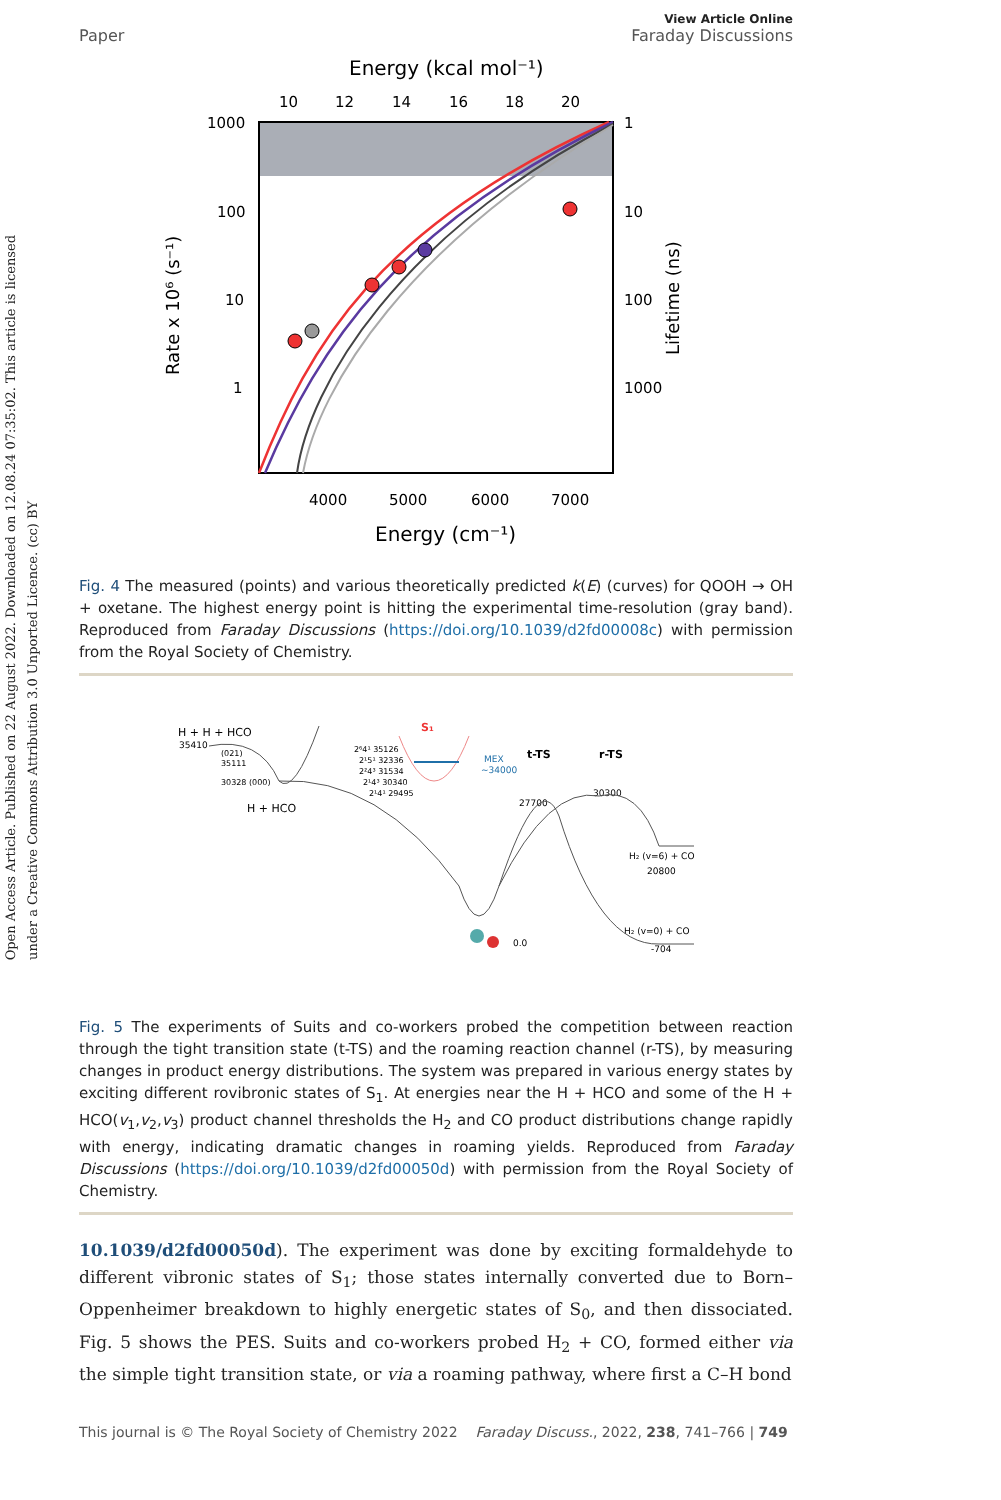Open Access Article. Published on 22 August 2022. Downloaded on 12.08.24 07:35:02. This article is licensed under a Creative Commons Attribution 3.0 Unported Licence. (cc) BY
Paper
View Article Online
Faraday Discussions
Energy (kcal mol⁻¹)
10
12
14
16
18
20
1000
100
10
1
1
10
100
1000
Rate x 10⁶ (s⁻¹)
Lifetime (ns)
4000
5000
6000
7000
Energy (cm⁻¹)
Fig. 4 The measured (points) and various theoretically predicted k(E) (curves) for QOOH → OH + oxetane. The highest energy point is hitting the experimental time-resolution (gray band). Reproduced from Faraday Discussions (https://doi.org/10.1039/d2fd00008c) with permission from the Royal Society of Chemistry.
H + H + HCO
35410
(021)
35111
30328 (000)
H + HCO
2⁶4¹ 35126
2¹5¹ 32336
2²4³ 31534
2¹4³ 30340
2¹4¹ 29495
S₁
MEX
~34000
27700
t-TS
r-TS
30300
H₂ (v=6) + CO
20800
0.0
H₂ (v=0) + CO
-704
Fig. 5 The experiments of Suits and co-workers probed the competition between reaction through the tight transition state (t-TS) and the roaming reaction channel (r-TS), by measuring changes in product energy distributions. The system was prepared in various energy states by exciting different rovibronic states of S<sub>1</sub>. At energies near the H + HCO and some of the H + HCO(v<sub>1</sub>,v<sub>2</sub>,v<sub>3</sub>) product channel thresholds the H<sub>2</sub> and CO product distributions change rapidly with energy, indicating dramatic changes in roaming yields. Reproduced from Faraday Discussions (https://doi.org/10.1039/d2fd00050d) with permission from the Royal Society of Chemistry.
10.1039/d2fd00050d). The experiment was done by exciting formaldehyde to different vibronic states of S<sub>1</sub>; those states internally converted due to Born–Oppenheimer breakdown to highly energetic states of S<sub>0</sub>, and then dissociated. Fig. 5 shows the PES. Suits and co-workers probed H<sub>2</sub> + CO, formed either via the simple tight transition state, or via a roaming pathway, where first a C–H bond
This journal is © The Royal Society of Chemistry 2022 Faraday Discuss., 2022, 238, 741–766 | 749